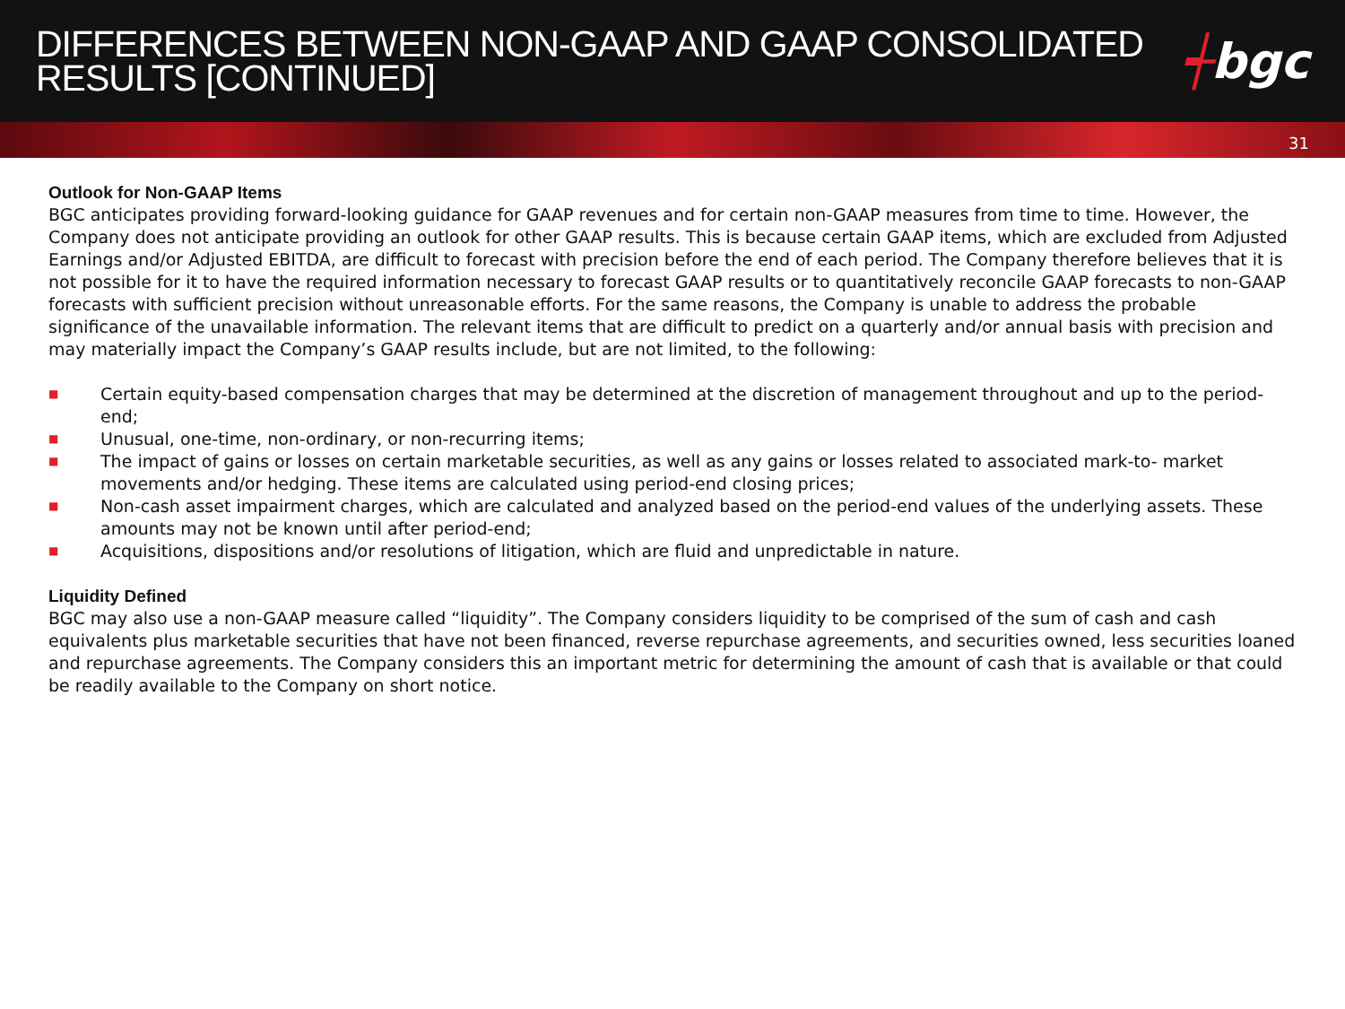DIFFERENCES BETWEEN NON-GAAP AND GAAP CONSOLIDATED
RESULTS [CONTINUED]
┽bgc
31
Outlook for Non-GAAP Items
BGC anticipates providing forward-looking guidance for GAAP revenues and for certain non-GAAP measures from time to time. However, the Company does not anticipate providing an outlook for other GAAP results. This is because certain GAAP items, which are excluded from Adjusted Earnings and/or Adjusted EBITDA, are difficult to forecast with precision before the end of each period. The Company therefore believes that it is not possible for it to have the required information necessary to forecast GAAP results or to quantitatively reconcile GAAP forecasts to non-GAAP forecasts with sufficient precision without unreasonable efforts. For the same reasons, the Company is unable to address the probable significance of the unavailable information. The relevant items that are difficult to predict on a quarterly and/or annual basis with precision and may materially impact the Company’s GAAP results include, but are not limited, to the following:
■ Certain equity-based compensation charges that may be determined at the discretion of management throughout and up to the period-end;
■ Unusual, one-time, non-ordinary, or non-recurring items;
■ The impact of gains or losses on certain marketable securities, as well as any gains or losses related to associated mark-to- market movements and/or hedging. These items are calculated using period-end closing prices;
■ Non-cash asset impairment charges, which are calculated and analyzed based on the period-end values of the underlying assets. These amounts may not be known until after period-end;
■ Acquisitions, dispositions and/or resolutions of litigation, which are fluid and unpredictable in nature.
Liquidity Defined
BGC may also use a non-GAAP measure called “liquidity”. The Company considers liquidity to be comprised of the sum of cash and cash equivalents plus marketable securities that have not been financed, reverse repurchase agreements, and securities owned, less securities loaned and repurchase agreements. The Company considers this an important metric for determining the amount of cash that is available or that could be readily available to the Company on short notice.